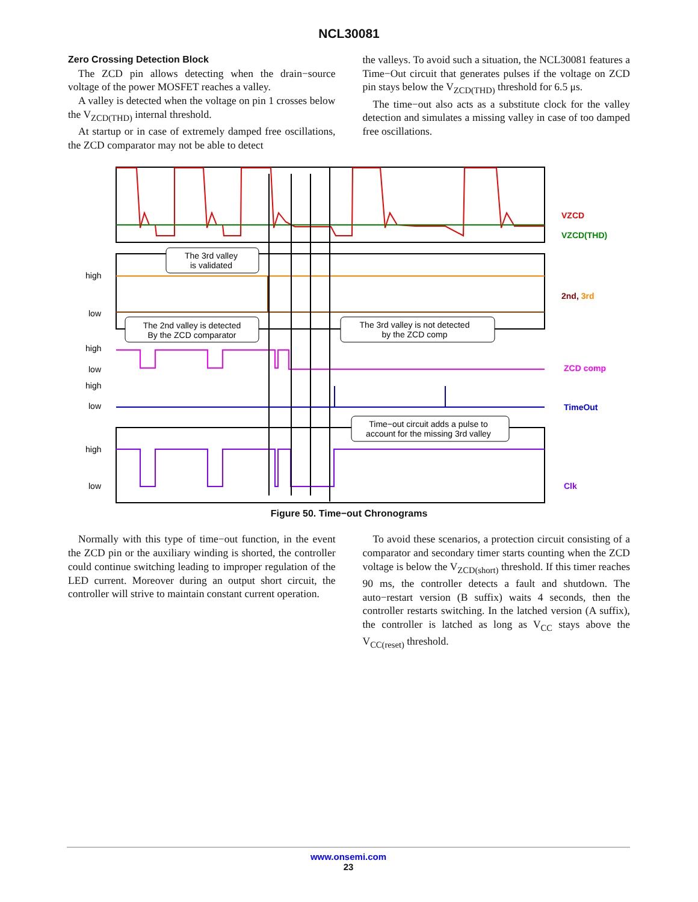NCL30081
Zero Crossing Detection Block
The ZCD pin allows detecting when the drain−source voltage of the power MOSFET reaches a valley.
A valley is detected when the voltage on pin 1 crosses below the V<sub>ZCD(THD)</sub> internal threshold.
At startup or in case of extremely damped free oscillations, the ZCD comparator may not be able to detect
the valleys. To avoid such a situation, the NCL30081 features a Time−Out circuit that generates pulses if the voltage on ZCD pin stays below the V<sub>ZCD(THD)</sub> threshold for 6.5 μs.
The time−out also acts as a substitute clock for the valley detection and simulates a missing valley in case of too damped free oscillations.
high
low
high
low
high
low
high
low
VZCD
VZCD(THD)
2nd, 3rd
ZCD comp
TimeOut
Clk
The 3rd valley
is validated
The 2nd valley is detected
By the ZCD comparator
The 3rd valley is not detected
by the ZCD comp
Time−out circuit adds a pulse to
account for the missing 3rd valley
Figure 50. Time−out Chronograms
Normally with this type of time−out function, in the event the ZCD pin or the auxiliary winding is shorted, the controller could continue switching leading to improper regulation of the LED current. Moreover during an output short circuit, the controller will strive to maintain constant current operation.
To avoid these scenarios, a protection circuit consisting of a comparator and secondary timer starts counting when the ZCD voltage is below the V<sub>ZCD(short)</sub> threshold. If this timer reaches 90 ms, the controller detects a fault and shutdown. The auto−restart version (B suffix) waits 4 seconds, then the controller restarts switching. In the latched version (A suffix), the controller is latched as long as V<sub>CC</sub> stays above the V<sub>CC(reset)</sub> threshold.
www.onsemi.com
23